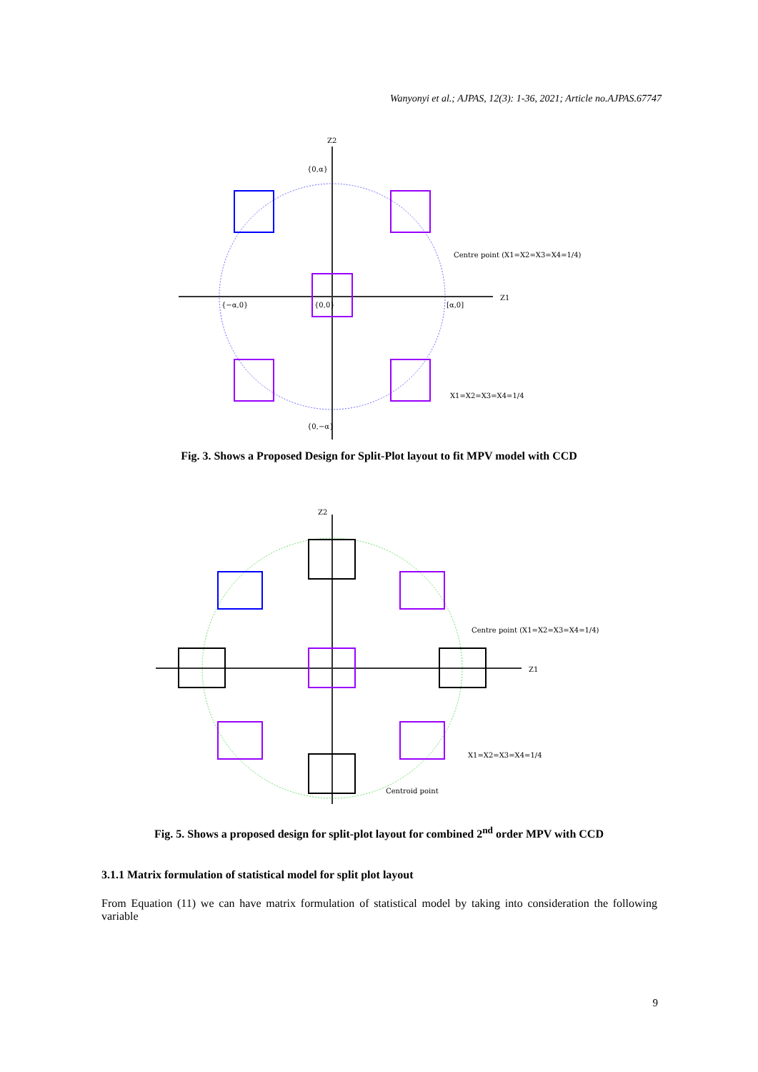Wanyonyi et al.; AJPAS, 12(3): 1-36, 2021; Article no.AJPAS.67747
Z1
Z2
{0,α}
{−α,0}
{0,0}
[α,0]
{0,−α}
Centre point (X1=X2=X3=X4=1/4)
X1=X2=X3=X4=1/4
Fig. 3. Shows a Proposed Design for Split-Plot layout to fit MPV model with CCD
Z1
Z2
Centre point (X1=X2=X3=X4=1/4)
Centroid point
X1=X2=X3=X4=1/4
Fig. 5. Shows a proposed design for split-plot layout for combined 2<sup>nd</sup> order MPV with CCD
3.1.1 Matrix formulation of statistical model for split plot layout
From Equation (11) we can have matrix formulation of statistical model by taking into consideration the following variable
9